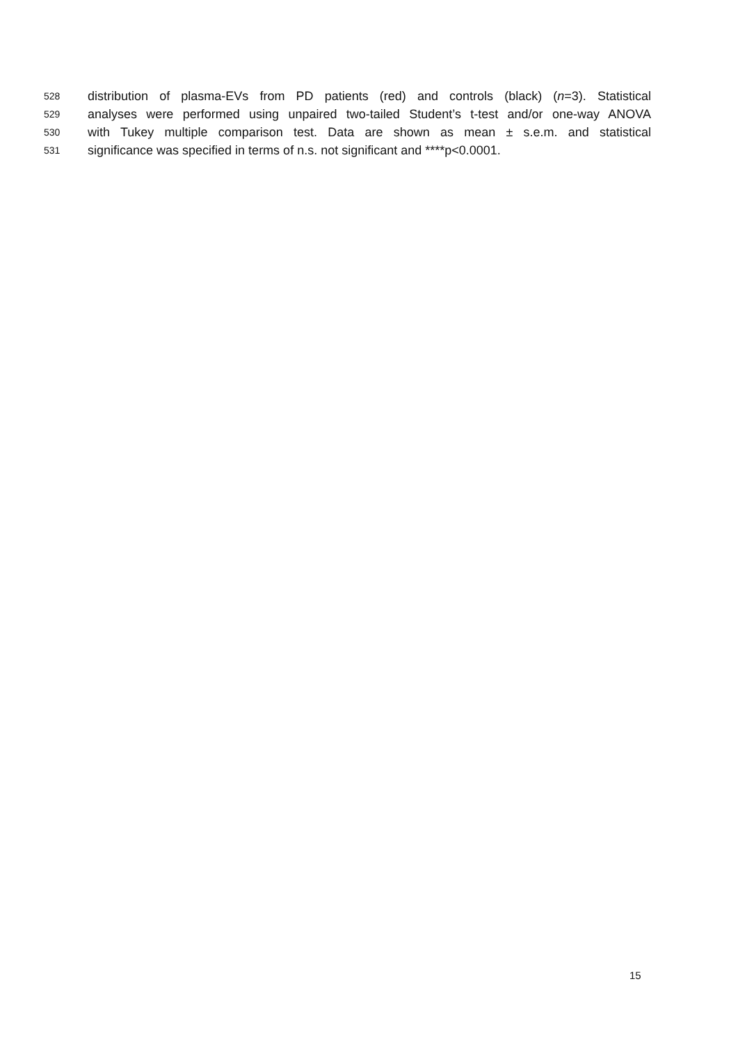528 distribution of plasma-EVs from PD patients (red) and controls (black) (n=3). Statistical
529 analyses were performed using unpaired two-tailed Student’s t-test and/or one-way ANOVA
530 with Tukey multiple comparison test. Data are shown as mean ± s.e.m. and statistical
531 significance was specified in terms of n.s. not significant and ****p<0.0001.
15